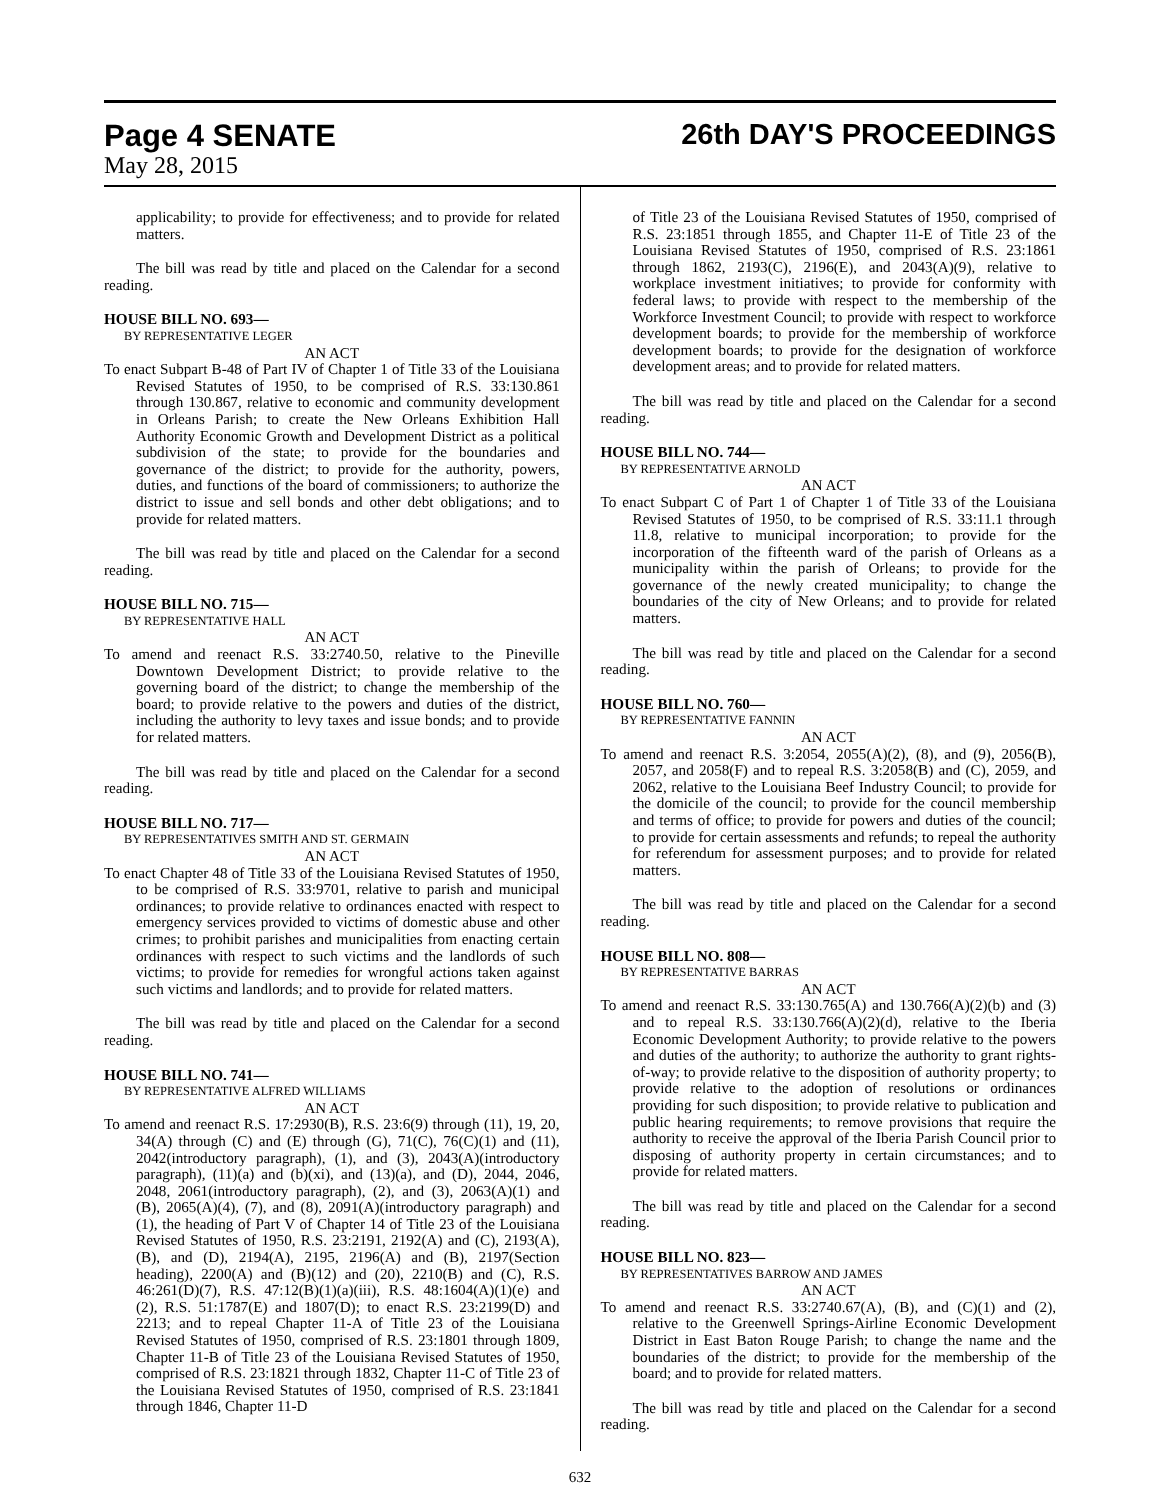Page 4 SENATE 26th DAY'S PROCEEDINGS
May 28, 2015
applicability; to provide for effectiveness; and to provide for related matters.
The bill was read by title and placed on the Calendar for a second reading.
HOUSE BILL NO. 693—
BY REPRESENTATIVE LEGER
AN ACT
To enact Subpart B-48 of Part IV of Chapter 1 of Title 33 of the Louisiana Revised Statutes of 1950, to be comprised of R.S. 33:130.861 through 130.867, relative to economic and community development in Orleans Parish; to create the New Orleans Exhibition Hall Authority Economic Growth and Development District as a political subdivision of the state; to provide for the boundaries and governance of the district; to provide for the authority, powers, duties, and functions of the board of commissioners; to authorize the district to issue and sell bonds and other debt obligations; and to provide for related matters.
The bill was read by title and placed on the Calendar for a second reading.
HOUSE BILL NO. 715—
BY REPRESENTATIVE HALL
AN ACT
To amend and reenact R.S. 33:2740.50, relative to the Pineville Downtown Development District; to provide relative to the governing board of the district; to change the membership of the board; to provide relative to the powers and duties of the district, including the authority to levy taxes and issue bonds; and to provide for related matters.
The bill was read by title and placed on the Calendar for a second reading.
HOUSE BILL NO. 717—
BY REPRESENTATIVES SMITH AND ST. GERMAIN
AN ACT
To enact Chapter 48 of Title 33 of the Louisiana Revised Statutes of 1950, to be comprised of R.S. 33:9701, relative to parish and municipal ordinances; to provide relative to ordinances enacted with respect to emergency services provided to victims of domestic abuse and other crimes; to prohibit parishes and municipalities from enacting certain ordinances with respect to such victims and the landlords of such victims; to provide for remedies for wrongful actions taken against such victims and landlords; and to provide for related matters.
The bill was read by title and placed on the Calendar for a second reading.
HOUSE BILL NO. 741—
BY REPRESENTATIVE ALFRED WILLIAMS
AN ACT
To amend and reenact R.S. 17:2930(B), R.S. 23:6(9) through (11), 19, 20, 34(A) through (C) and (E) through (G), 71(C), 76(C)(1) and (11), 2042(introductory paragraph), (1), and (3), 2043(A)(introductory paragraph), (11)(a) and (b)(xi), and (13)(a), and (D), 2044, 2046, 2048, 2061(introductory paragraph), (2), and (3), 2063(A)(1) and (B), 2065(A)(4), (7), and (8), 2091(A)(introductory paragraph) and (1), the heading of Part V of Chapter 14 of Title 23 of the Louisiana Revised Statutes of 1950, R.S. 23:2191, 2192(A) and (C), 2193(A), (B), and (D), 2194(A), 2195, 2196(A) and (B), 2197(Section heading), 2200(A) and (B)(12) and (20), 2210(B) and (C), R.S. 46:261(D)(7), R.S. 47:12(B)(1)(a)(iii), R.S. 48:1604(A)(1)(e) and (2), R.S. 51:1787(E) and 1807(D); to enact R.S. 23:2199(D) and 2213; and to repeal Chapter 11-A of Title 23 of the Louisiana Revised Statutes of 1950, comprised of R.S. 23:1801 through 1809, Chapter 11-B of Title 23 of the Louisiana Revised Statutes of 1950, comprised of R.S. 23:1821 through 1832, Chapter 11-C of Title 23 of the Louisiana Revised Statutes of 1950, comprised of R.S. 23:1841 through 1846, Chapter 11-D
of Title 23 of the Louisiana Revised Statutes of 1950, comprised of R.S. 23:1851 through 1855, and Chapter 11-E of Title 23 of the Louisiana Revised Statutes of 1950, comprised of R.S. 23:1861 through 1862, 2193(C), 2196(E), and 2043(A)(9), relative to workplace investment initiatives; to provide for conformity with federal laws; to provide with respect to the membership of the Workforce Investment Council; to provide with respect to workforce development boards; to provide for the membership of workforce development boards; to provide for the designation of workforce development areas; and to provide for related matters.
The bill was read by title and placed on the Calendar for a second reading.
HOUSE BILL NO. 744—
BY REPRESENTATIVE ARNOLD
AN ACT
To enact Subpart C of Part 1 of Chapter 1 of Title 33 of the Louisiana Revised Statutes of 1950, to be comprised of R.S. 33:11.1 through 11.8, relative to municipal incorporation; to provide for the incorporation of the fifteenth ward of the parish of Orleans as a municipality within the parish of Orleans; to provide for the governance of the newly created municipality; to change the boundaries of the city of New Orleans; and to provide for related matters.
The bill was read by title and placed on the Calendar for a second reading.
HOUSE BILL NO. 760—
BY REPRESENTATIVE FANNIN
AN ACT
To amend and reenact R.S. 3:2054, 2055(A)(2), (8), and (9), 2056(B), 2057, and 2058(F) and to repeal R.S. 3:2058(B) and (C), 2059, and 2062, relative to the Louisiana Beef Industry Council; to provide for the domicile of the council; to provide for the council membership and terms of office; to provide for powers and duties of the council; to provide for certain assessments and refunds; to repeal the authority for referendum for assessment purposes; and to provide for related matters.
The bill was read by title and placed on the Calendar for a second reading.
HOUSE BILL NO. 808—
BY REPRESENTATIVE BARRAS
AN ACT
To amend and reenact R.S. 33:130.765(A) and 130.766(A)(2)(b) and (3) and to repeal R.S. 33:130.766(A)(2)(d), relative to the Iberia Economic Development Authority; to provide relative to the powers and duties of the authority; to authorize the authority to grant rights-of-way; to provide relative to the disposition of authority property; to provide relative to the adoption of resolutions or ordinances providing for such disposition; to provide relative to publication and public hearing requirements; to remove provisions that require the authority to receive the approval of the Iberia Parish Council prior to disposing of authority property in certain circumstances; and to provide for related matters.
The bill was read by title and placed on the Calendar for a second reading.
HOUSE BILL NO. 823—
BY REPRESENTATIVES BARROW AND JAMES
AN ACT
To amend and reenact R.S. 33:2740.67(A), (B), and (C)(1) and (2), relative to the Greenwell Springs-Airline Economic Development District in East Baton Rouge Parish; to change the name and the boundaries of the district; to provide for the membership of the board; and to provide for related matters.
The bill was read by title and placed on the Calendar for a second reading.
632